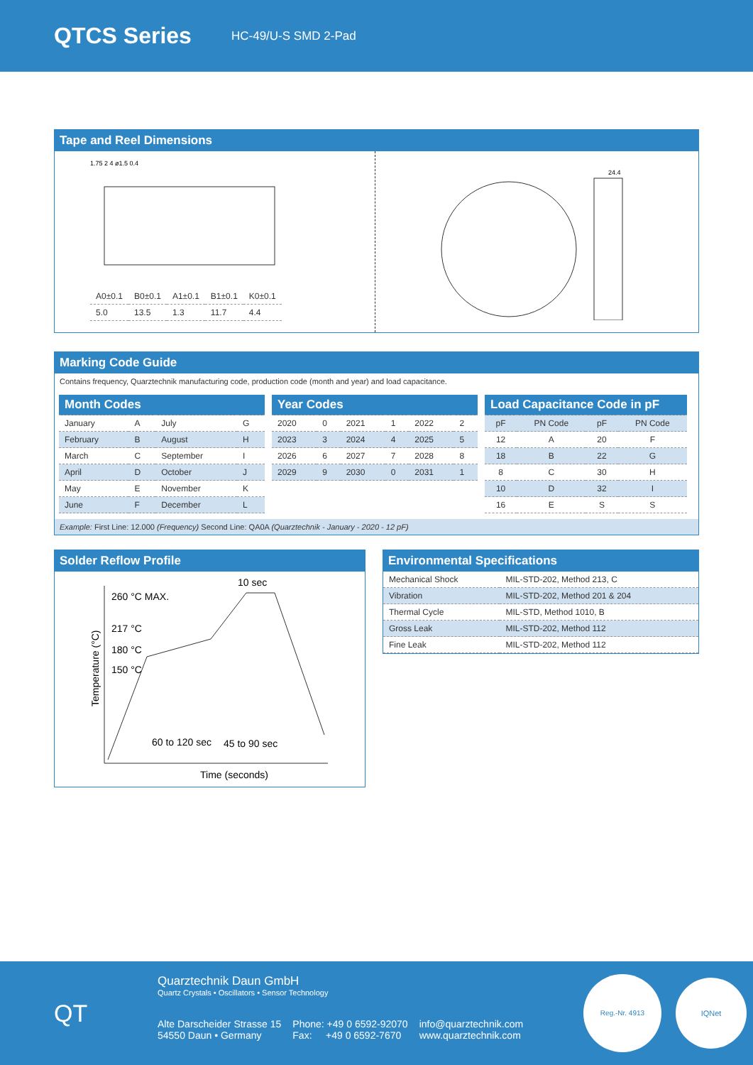QTCS Series
HC-49/U-S SMD 2-Pad
Tape and Reel Dimensions
1.75 2 4 ø1.5 0.4
| A0±0.1 | B0±0.1 | A1±0.1 | B1±0.1 | K0±0.1 |
| 5.0 | 13.5 | 1.3 | 11.7 | 4.4 |
24.4
Marking Code Guide
Contains frequency, Quarztechnik manufacturing code, production code (month and year) and load capacitance.
| Month Codes | | | |
| --- | --- | --- | --- |
| January | A | July | G |
| February | B | August | H |
| March | C | September | I |
| April | D | October | J |
| May | E | November | K |
| June | F | December | L |
| Year Codes | | | | | |
| --- | --- | --- | --- | --- | --- |
| 2020 | 0 | 2021 | 1 | 2022 | 2 |
| 2023 | 3 | 2024 | 4 | 2025 | 5 |
| 2026 | 6 | 2027 | 7 | 2028 | 8 |
| 2029 | 9 | 2030 | 0 | 2031 | 1 |
| Load Capacitance Code in pF | | | |
| --- | --- | --- | --- |
| pF | PN Code | pF | PN Code |
| 12 | A | 20 | F |
| 18 | B | 22 | G |
| 8 | C | 30 | H |
| 10 | D | 32 | I |
| 16 | E | S | S |
Example: First Line: 12.000 (Frequency) Second Line: QA0A (Quarztechnik - January - 2020 - 12 pF)
Solder Reflow Profile
260 °C MAX.
10 sec
217 °C
180 °C
150 °C
60 to 120 sec
45 to 90 sec
Time (seconds)
Temperature (°C)
Environmental Specifications
| Mechanical Shock | MIL-STD-202, Method 213, C |
| Vibration | MIL-STD-202, Method 201 & 204 |
| Thermal Cycle | MIL-STD, Method 1010, B |
| Gross Leak | MIL-STD-202, Method 112 |
| Fine Leak | MIL-STD-202, Method 112 |
QT
Quarztechnik Daun GmbH
Quartz Crystals • Oscillators • Sensor Technology
Alte Darscheider Strasse 15
54550 Daun • Germany
Phone: +49 0 6592-92070
Fax: +49 0 6592-7670
info@quarztechnik.com
www.quarztechnik.com
Reg.-Nr. 4913
IQNet